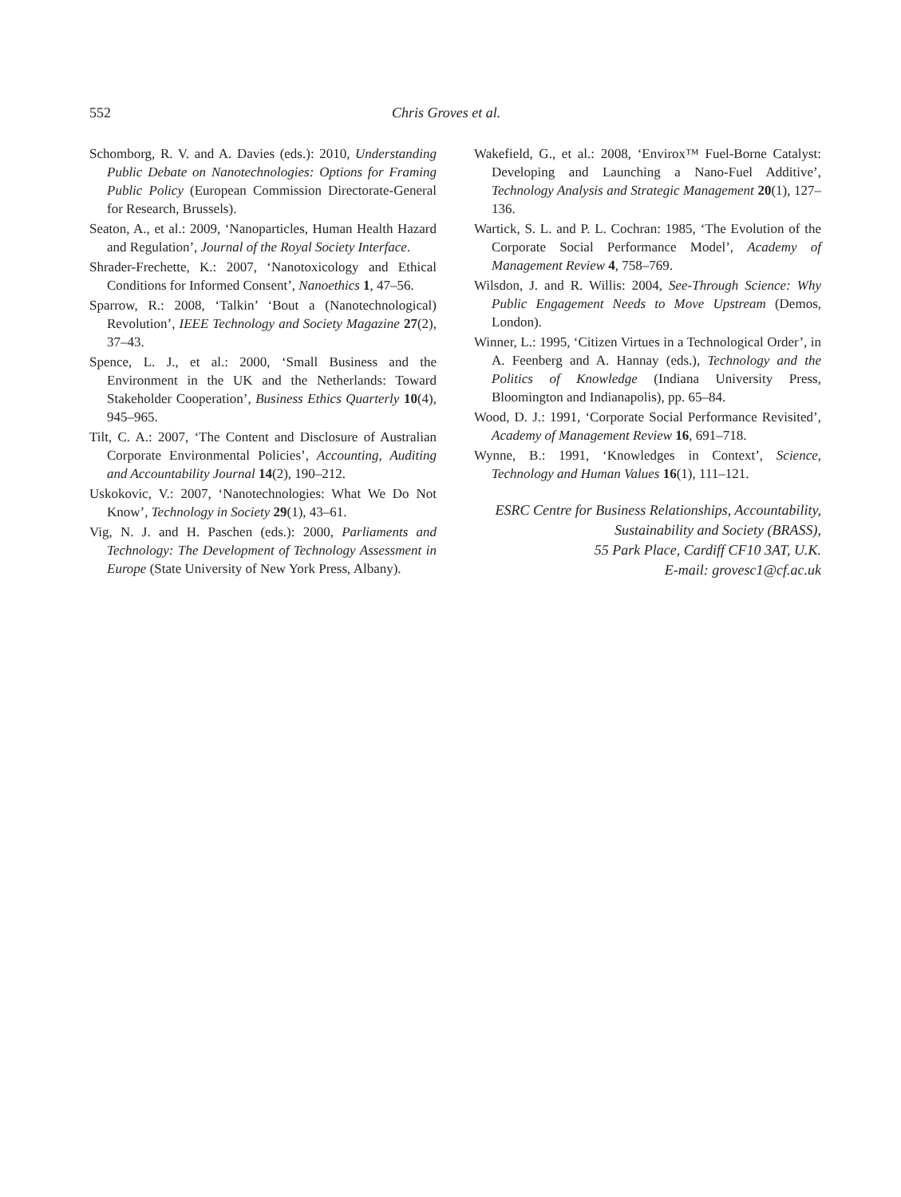552 Chris Groves et al.
Schomborg, R. V. and A. Davies (eds.): 2010, Understanding Public Debate on Nanotechnologies: Options for Framing Public Policy (European Commission Directorate-General for Research, Brussels).
Seaton, A., et al.: 2009, ‘Nanoparticles, Human Health Hazard and Regulation’, Journal of the Royal Society Interface.
Shrader-Frechette, K.: 2007, ‘Nanotoxicology and Ethical Conditions for Informed Consent’, Nanoethics 1, 47–56.
Sparrow, R.: 2008, ‘Talkin’ ‘Bout a (Nanotechnological) Revolution’, IEEE Technology and Society Magazine 27(2), 37–43.
Spence, L. J., et al.: 2000, ‘Small Business and the Environment in the UK and the Netherlands: Toward Stakeholder Cooperation’, Business Ethics Quarterly 10(4), 945–965.
Tilt, C. A.: 2007, ‘The Content and Disclosure of Australian Corporate Environmental Policies’, Accounting, Auditing and Accountability Journal 14(2), 190–212.
Uskokovic, V.: 2007, ‘Nanotechnologies: What We Do Not Know’, Technology in Society 29(1), 43–61.
Vig, N. J. and H. Paschen (eds.): 2000, Parliaments and Technology: The Development of Technology Assessment in Europe (State University of New York Press, Albany).
Wakefield, G., et al.: 2008, ‘Envirox™ Fuel-Borne Catalyst: Developing and Launching a Nano-Fuel Additive’, Technology Analysis and Strategic Management 20(1), 127–136.
Wartick, S. L. and P. L. Cochran: 1985, ‘The Evolution of the Corporate Social Performance Model’, Academy of Management Review 4, 758–769.
Wilsdon, J. and R. Willis: 2004, See-Through Science: Why Public Engagement Needs to Move Upstream (Demos, London).
Winner, L.: 1995, ‘Citizen Virtues in a Technological Order’, in A. Feenberg and A. Hannay (eds.), Technology and the Politics of Knowledge (Indiana University Press, Bloomington and Indianapolis), pp. 65–84.
Wood, D. J.: 1991, ‘Corporate Social Performance Revisited’, Academy of Management Review 16, 691–718.
Wynne, B.: 1991, ‘Knowledges in Context’, Science, Technology and Human Values 16(1), 111–121.
ESRC Centre for Business Relationships, Accountability,
Sustainability and Society (BRASS),
55 Park Place, Cardiff CF10 3AT, U.K.
E-mail: grovesc1@cf.ac.uk